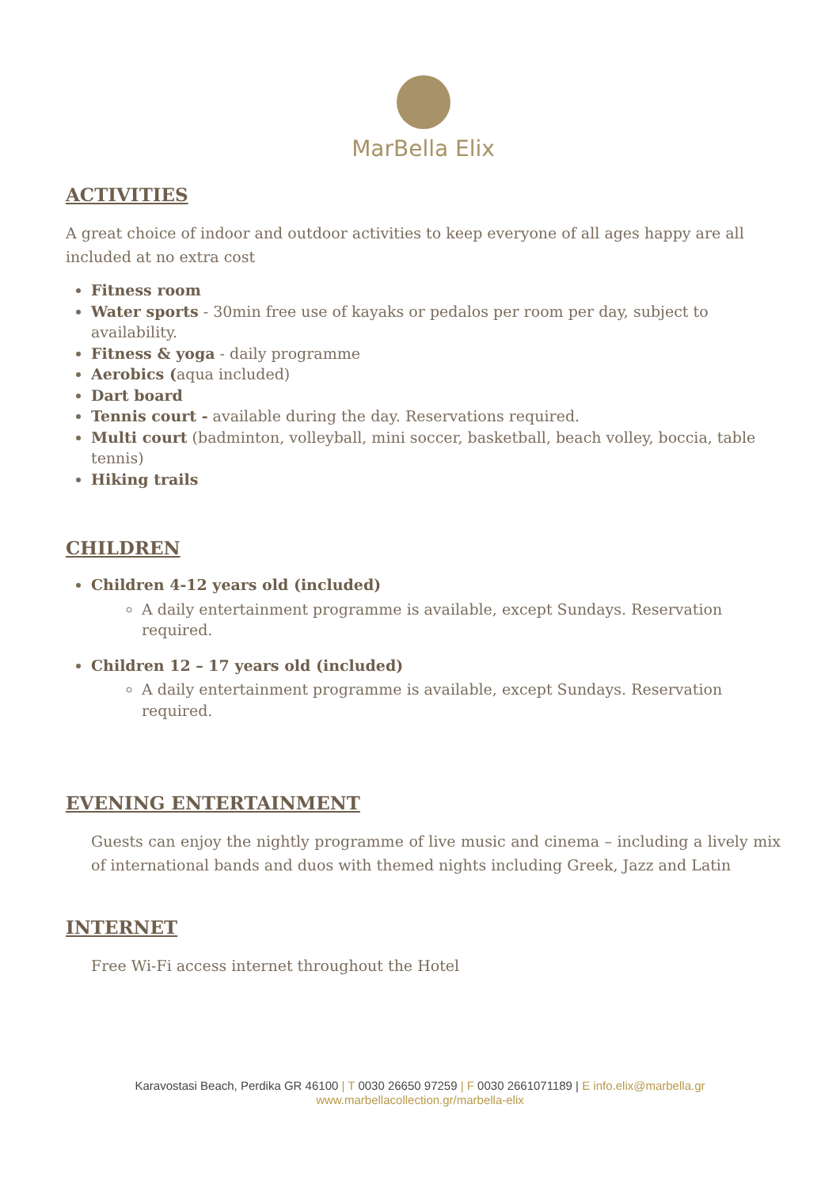MarBella Elix
ACTIVITIES
A great choice of indoor and outdoor activities to keep everyone of all ages happy are all included at no extra cost
Fitness room
Water sports - 30min free use of kayaks or pedalos per room per day, subject to availability.
Fitness & yoga - daily programme
Aerobics (aqua included)
Dart board
Tennis court - available during the day. Reservations required.
Multi court (badminton, volleyball, mini soccer, basketball, beach volley, boccia, table tennis)
Hiking trails
CHILDREN
Children 4-12 years old (included)
A daily entertainment programme is available, except Sundays. Reservation required.
Children 12 – 17 years old (included)
A daily entertainment programme is available, except Sundays. Reservation required.
EVENING ENTERTAINMENT
Guests can enjoy the nightly programme of live music and cinema – including a lively mix of international bands and duos with themed nights including Greek, Jazz and Latin
INTERNET
Free Wi-Fi access internet throughout the Hotel
Karavostasi Beach, Perdika GR 46100 | T 0030 26650 97259 | F 0030 2661071189 | E info.elix@marbella.gr
www.marbellacollection.gr/marbella-elix